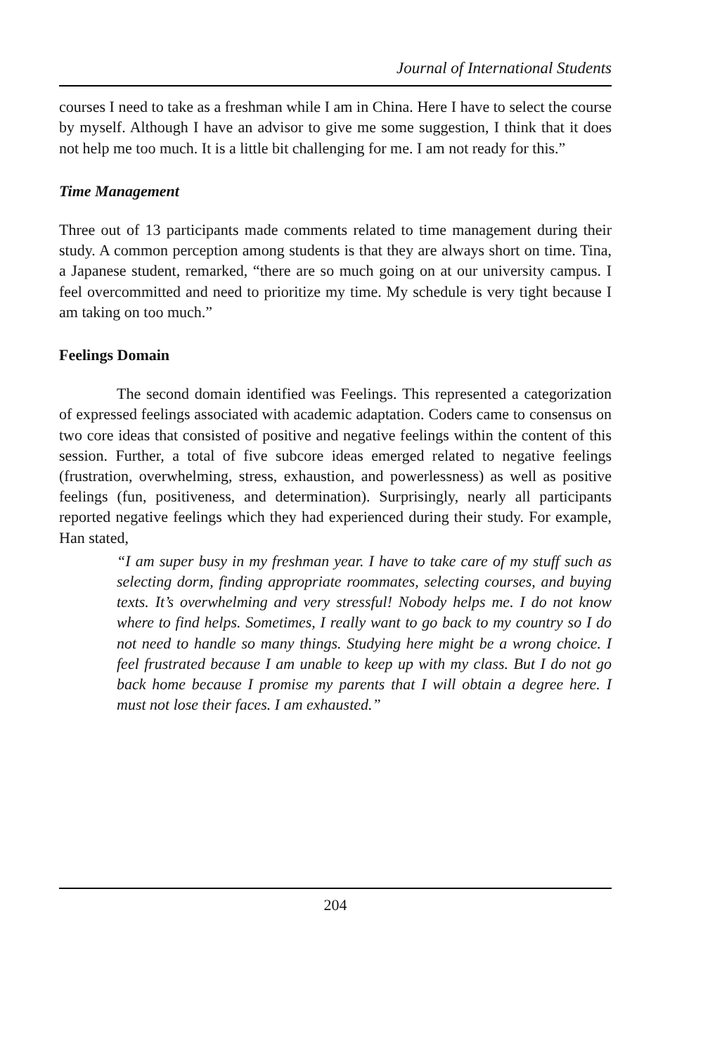Journal of International Students
courses I need to take as a freshman while I am in China. Here I have to select the course by myself. Although I have an advisor to give me some suggestion, I think that it does not help me too much. It is a little bit challenging for me. I am not ready for this.”
Time Management
Three out of 13 participants made comments related to time management during their study. A common perception among students is that they are always short on time. Tina, a Japanese student, remarked, “there are so much going on at our university campus. I feel overcommitted and need to prioritize my time. My schedule is very tight because I am taking on too much.”
Feelings Domain
The second domain identified was Feelings. This represented a categorization of expressed feelings associated with academic adaptation. Coders came to consensus on two core ideas that consisted of positive and negative feelings within the content of this session. Further, a total of five subcore ideas emerged related to negative feelings (frustration, overwhelming, stress, exhaustion, and powerlessness) as well as positive feelings (fun, positiveness, and determination). Surprisingly, nearly all participants reported negative feelings which they had experienced during their study. For example, Han stated,
“I am super busy in my freshman year. I have to take care of my stuff such as selecting dorm, finding appropriate roommates, selecting courses, and buying texts. It’s overwhelming and very stressful! Nobody helps me. I do not know where to find helps. Sometimes, I really want to go back to my country so I do not need to handle so many things. Studying here might be a wrong choice. I feel frustrated because I am unable to keep up with my class. But I do not go back home because I promise my parents that I will obtain a degree here. I must not lose their faces. I am exhausted.”
204